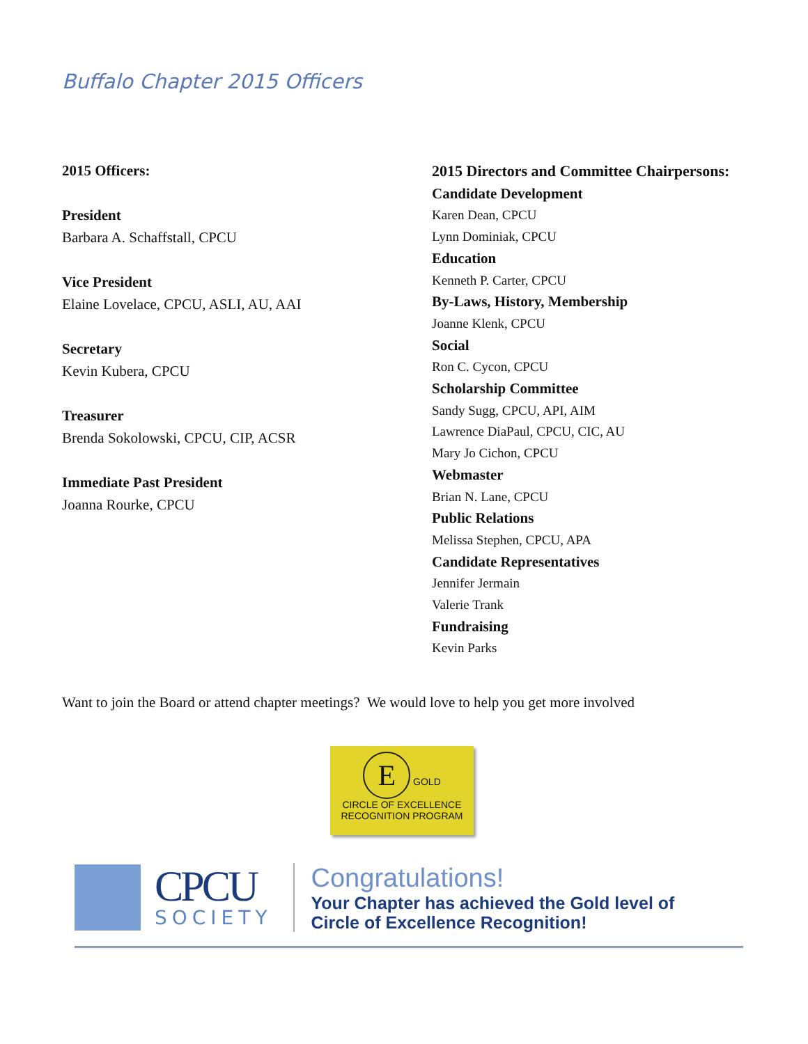Buffalo Chapter 2015 Officers
2015 Officers:
President
Barbara A. Schaffstall, CPCU
Vice President
Elaine Lovelace, CPCU, ASLI, AU, AAI
Secretary
Kevin Kubera, CPCU
Treasurer
Brenda Sokolowski, CPCU, CIP, ACSR
Immediate Past President
Joanna Rourke, CPCU
2015 Directors and Committee Chairpersons:
Candidate Development
Karen Dean, CPCU
Lynn Dominiak, CPCU
Education
Kenneth P. Carter, CPCU
By-Laws, History, Membership
Joanne Klenk, CPCU
Social
Ron C. Cycon, CPCU
Scholarship Committee
Sandy Sugg, CPCU, API, AIM
Lawrence DiaPaul, CPCU, CIC, AU
Mary Jo Cichon, CPCU
Webmaster
Brian N. Lane, CPCU
Public Relations
Melissa Stephen, CPCU, APA
Candidate Representatives
Jennifer Jermain
Valerie Trank
Fundraising
Kevin Parks
Want to join the Board or attend chapter meetings? We would love to help you get more involved
E GOLD
CIRCLE OF EXCELLENCE
RECOGNITION PROGRAM
CPCU
SOCIETY
Congratulations!
Your Chapter has achieved the Gold level of
Circle of Excellence Recognition!